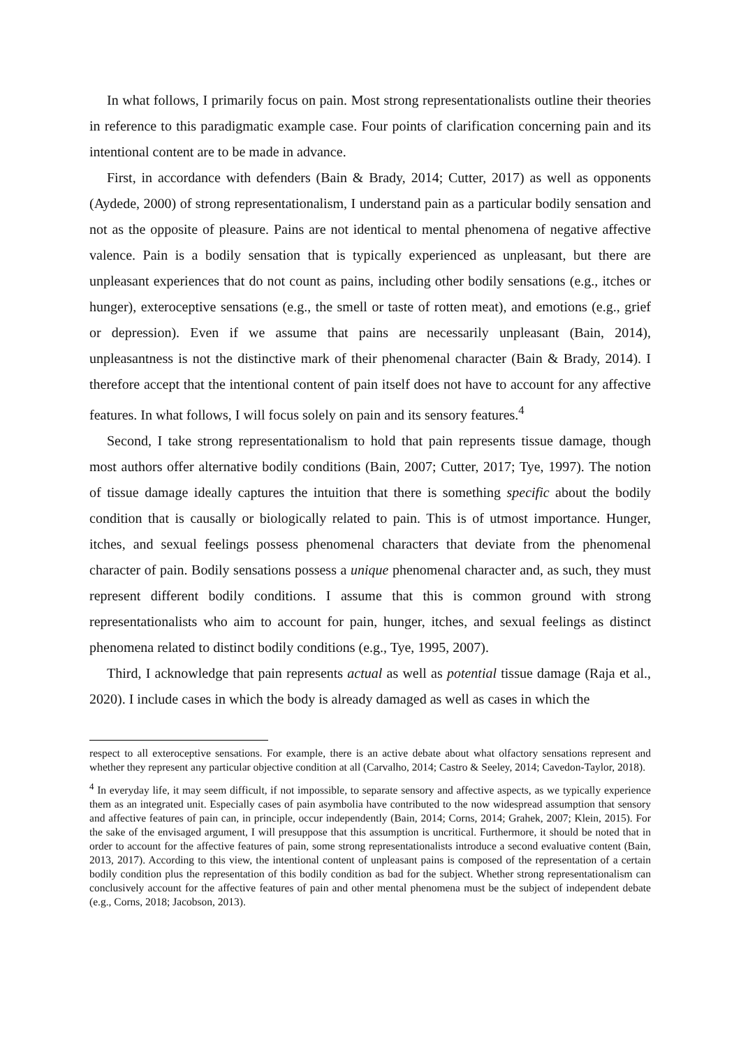In what follows, I primarily focus on pain. Most strong representationalists outline their theories in reference to this paradigmatic example case. Four points of clarification concerning pain and its intentional content are to be made in advance.
First, in accordance with defenders (Bain & Brady, 2014; Cutter, 2017) as well as opponents (Aydede, 2000) of strong representationalism, I understand pain as a particular bodily sensation and not as the opposite of pleasure. Pains are not identical to mental phenomena of negative affective valence. Pain is a bodily sensation that is typically experienced as unpleasant, but there are unpleasant experiences that do not count as pains, including other bodily sensations (e.g., itches or hunger), exteroceptive sensations (e.g., the smell or taste of rotten meat), and emotions (e.g., grief or depression). Even if we assume that pains are necessarily unpleasant (Bain, 2014), unpleasantness is not the distinctive mark of their phenomenal character (Bain & Brady, 2014). I therefore accept that the intentional content of pain itself does not have to account for any affective features. In what follows, I will focus solely on pain and its sensory features.<sup>4</sup>
Second, I take strong representationalism to hold that pain represents tissue damage, though most authors offer alternative bodily conditions (Bain, 2007; Cutter, 2017; Tye, 1997). The notion of tissue damage ideally captures the intuition that there is something specific about the bodily condition that is causally or biologically related to pain. This is of utmost importance. Hunger, itches, and sexual feelings possess phenomenal characters that deviate from the phenomenal character of pain. Bodily sensations possess a unique phenomenal character and, as such, they must represent different bodily conditions. I assume that this is common ground with strong representationalists who aim to account for pain, hunger, itches, and sexual feelings as distinct phenomena related to distinct bodily conditions (e.g., Tye, 1995, 2007).
Third, I acknowledge that pain represents actual as well as potential tissue damage (Raja et al., 2020). I include cases in which the body is already damaged as well as cases in which the
respect to all exteroceptive sensations. For example, there is an active debate about what olfactory sensations represent and whether they represent any particular objective condition at all (Carvalho, 2014; Castro & Seeley, 2014; Cavedon-Taylor, 2018).
<sup>4</sup> In everyday life, it may seem difficult, if not impossible, to separate sensory and affective aspects, as we typically experience them as an integrated unit. Especially cases of pain asymbolia have contributed to the now widespread assumption that sensory and affective features of pain can, in principle, occur independently (Bain, 2014; Corns, 2014; Grahek, 2007; Klein, 2015). For the sake of the envisaged argument, I will presuppose that this assumption is uncritical. Furthermore, it should be noted that in order to account for the affective features of pain, some strong representationalists introduce a second evaluative content (Bain, 2013, 2017). According to this view, the intentional content of unpleasant pains is composed of the representation of a certain bodily condition plus the representation of this bodily condition as bad for the subject. Whether strong representationalism can conclusively account for the affective features of pain and other mental phenomena must be the subject of independent debate (e.g., Corns, 2018; Jacobson, 2013).